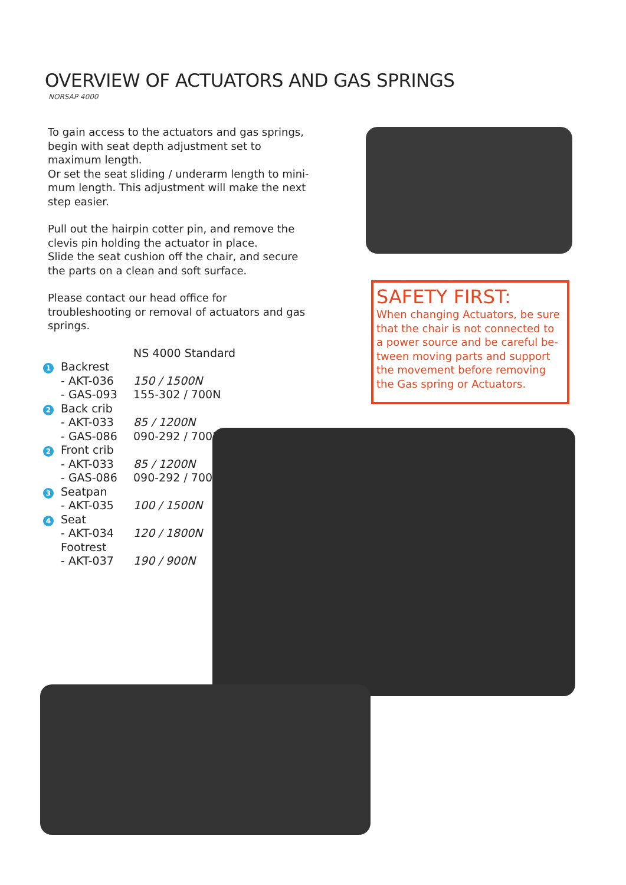OVERVIEW OF ACTUATORS AND GAS SPRINGS
NORSAP 4000
To gain access to the actuators and gas springs, begin with seat depth adjustment set to maximum length.
Or set the seat sliding / underarm length to mini-mum length. This adjustment will make the next step easier.
Pull out the hairpin cotter pin, and remove the clevis pin holding the actuator in place.
Slide the seat cushion off the chair, and secure the parts on a clean and soft surface.
Please contact our head office for troubleshooting or removal of actuators and gas springs.
| | | NS 4000 Standard |
| 1 | Backrest | |
| | - AKT-036 | 150 / 1500N |
| | - GAS-093 | 155-302 / 700N |
| 2 | Back crib | |
| | - AKT-033 | 85 / 1200N |
| | - GAS-086 | 090-292 / 700N |
| 2 | Front crib | |
| | - AKT-033 | 85 / 1200N |
| | - GAS-086 | 090-292 / 700N |
| 3 | Seatpan | |
| | - AKT-035 | 100 / 1500N |
| 4 | Seat | |
| | - AKT-034 | 120 / 1800N |
| | Footrest | |
| | - AKT-037 | 190 / 900N |
SAFETY FIRST:
When changing Actuators, be sure that the chair is not connected to a power source and be careful be-tween moving parts and support the movement before removing the Gas spring or Actuators.